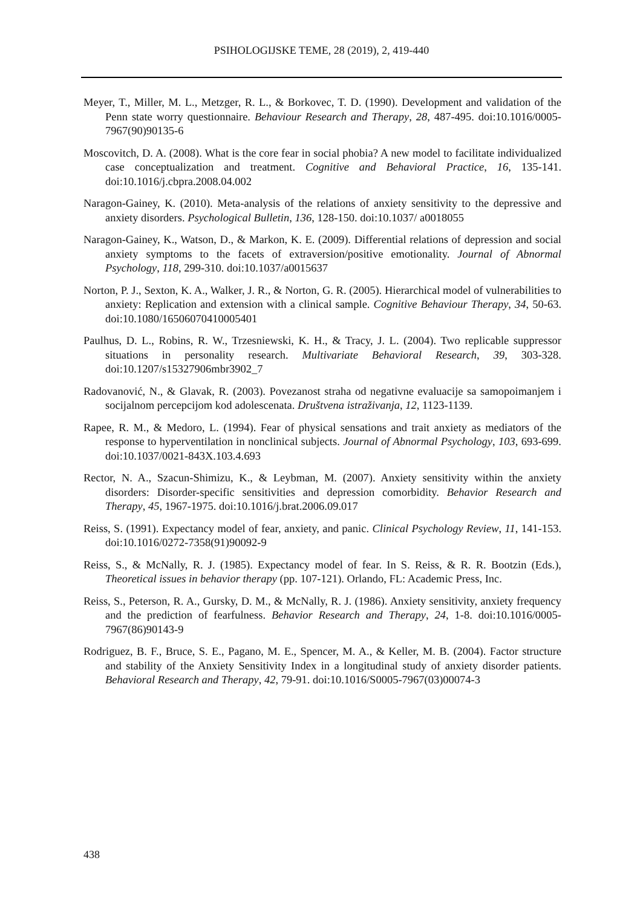PSIHOLOGIJSKE TEME, 28 (2019), 2, 419-440
Meyer, T., Miller, M. L., Metzger, R. L., & Borkovec, T. D. (1990). Development and validation of the Penn state worry questionnaire. Behaviour Research and Therapy, 28, 487-495. doi:10.1016/0005-7967(90)90135-6
Moscovitch, D. A. (2008). What is the core fear in social phobia? A new model to facilitate individualized case conceptualization and treatment. Cognitive and Behavioral Practice, 16, 135-141. doi:10.1016/j.cbpra.2008.04.002
Naragon-Gainey, K. (2010). Meta-analysis of the relations of anxiety sensitivity to the depressive and anxiety disorders. Psychological Bulletin, 136, 128-150. doi:10.1037/ a0018055
Naragon-Gainey, K., Watson, D., & Markon, K. E. (2009). Differential relations of depression and social anxiety symptoms to the facets of extraversion/positive emotionality. Journal of Abnormal Psychology, 118, 299-310. doi:10.1037/a0015637
Norton, P. J., Sexton, K. A., Walker, J. R., & Norton, G. R. (2005). Hierarchical model of vulnerabilities to anxiety: Replication and extension with a clinical sample. Cognitive Behaviour Therapy, 34, 50-63. doi:10.1080/16506070410005401
Paulhus, D. L., Robins, R. W., Trzesniewski, K. H., & Tracy, J. L. (2004). Two replicable suppressor situations in personality research. Multivariate Behavioral Research, 39, 303-328. doi:10.1207/s15327906mbr3902_7
Radovanović, N., & Glavak, R. (2003). Povezanost straha od negativne evaluacije sa samopoimanjem i socijalnom percepcijom kod adolescenata. Društvena istraživanja, 12, 1123-1139.
Rapee, R. M., & Medoro, L. (1994). Fear of physical sensations and trait anxiety as mediators of the response to hyperventilation in nonclinical subjects. Journal of Abnormal Psychology, 103, 693-699. doi:10.1037/0021-843X.103.4.693
Rector, N. A., Szacun-Shimizu, K., & Leybman, M. (2007). Anxiety sensitivity within the anxiety disorders: Disorder-specific sensitivities and depression comorbidity. Behavior Research and Therapy, 45, 1967-1975. doi:10.1016/j.brat.2006.09.017
Reiss, S. (1991). Expectancy model of fear, anxiety, and panic. Clinical Psychology Review, 11, 141-153. doi:10.1016/0272-7358(91)90092-9
Reiss, S., & McNally, R. J. (1985). Expectancy model of fear. In S. Reiss, & R. R. Bootzin (Eds.), Theoretical issues in behavior therapy (pp. 107-121). Orlando, FL: Academic Press, Inc.
Reiss, S., Peterson, R. A., Gursky, D. M., & McNally, R. J. (1986). Anxiety sensitivity, anxiety frequency and the prediction of fearfulness. Behavior Research and Therapy, 24, 1-8. doi:10.1016/0005-7967(86)90143-9
Rodriguez, B. F., Bruce, S. E., Pagano, M. E., Spencer, M. A., & Keller, M. B. (2004). Factor structure and stability of the Anxiety Sensitivity Index in a longitudinal study of anxiety disorder patients. Behavioral Research and Therapy, 42, 79-91. doi:10.1016/S0005-7967(03)00074-3
438